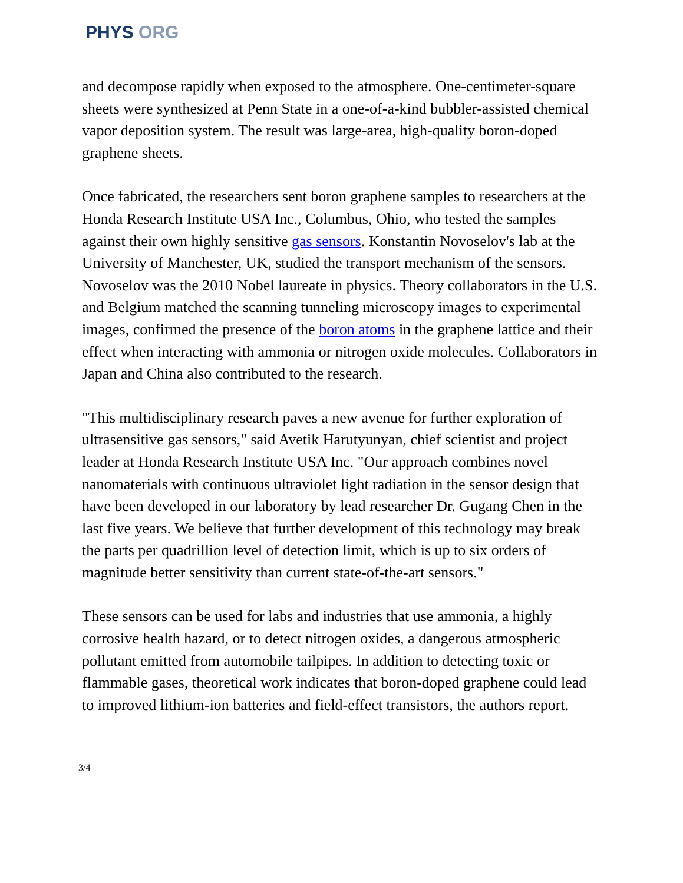PHYS ORG
and decompose rapidly when exposed to the atmosphere. One-centimeter-square sheets were synthesized at Penn State in a one-of-a-kind bubbler-assisted chemical vapor deposition system. The result was large-area, high-quality boron-doped graphene sheets.
Once fabricated, the researchers sent boron graphene samples to researchers at the Honda Research Institute USA Inc., Columbus, Ohio, who tested the samples against their own highly sensitive gas sensors. Konstantin Novoselov's lab at the University of Manchester, UK, studied the transport mechanism of the sensors. Novoselov was the 2010 Nobel laureate in physics. Theory collaborators in the U.S. and Belgium matched the scanning tunneling microscopy images to experimental images, confirmed the presence of the boron atoms in the graphene lattice and their effect when interacting with ammonia or nitrogen oxide molecules. Collaborators in Japan and China also contributed to the research.
"This multidisciplinary research paves a new avenue for further exploration of ultrasensitive gas sensors," said Avetik Harutyunyan, chief scientist and project leader at Honda Research Institute USA Inc. "Our approach combines novel nanomaterials with continuous ultraviolet light radiation in the sensor design that have been developed in our laboratory by lead researcher Dr. Gugang Chen in the last five years. We believe that further development of this technology may break the parts per quadrillion level of detection limit, which is up to six orders of magnitude better sensitivity than current state-of-the-art sensors."
These sensors can be used for labs and industries that use ammonia, a highly corrosive health hazard, or to detect nitrogen oxides, a dangerous atmospheric pollutant emitted from automobile tailpipes. In addition to detecting toxic or flammable gases, theoretical work indicates that boron-doped graphene could lead to improved lithium-ion batteries and field-effect transistors, the authors report.
3/4